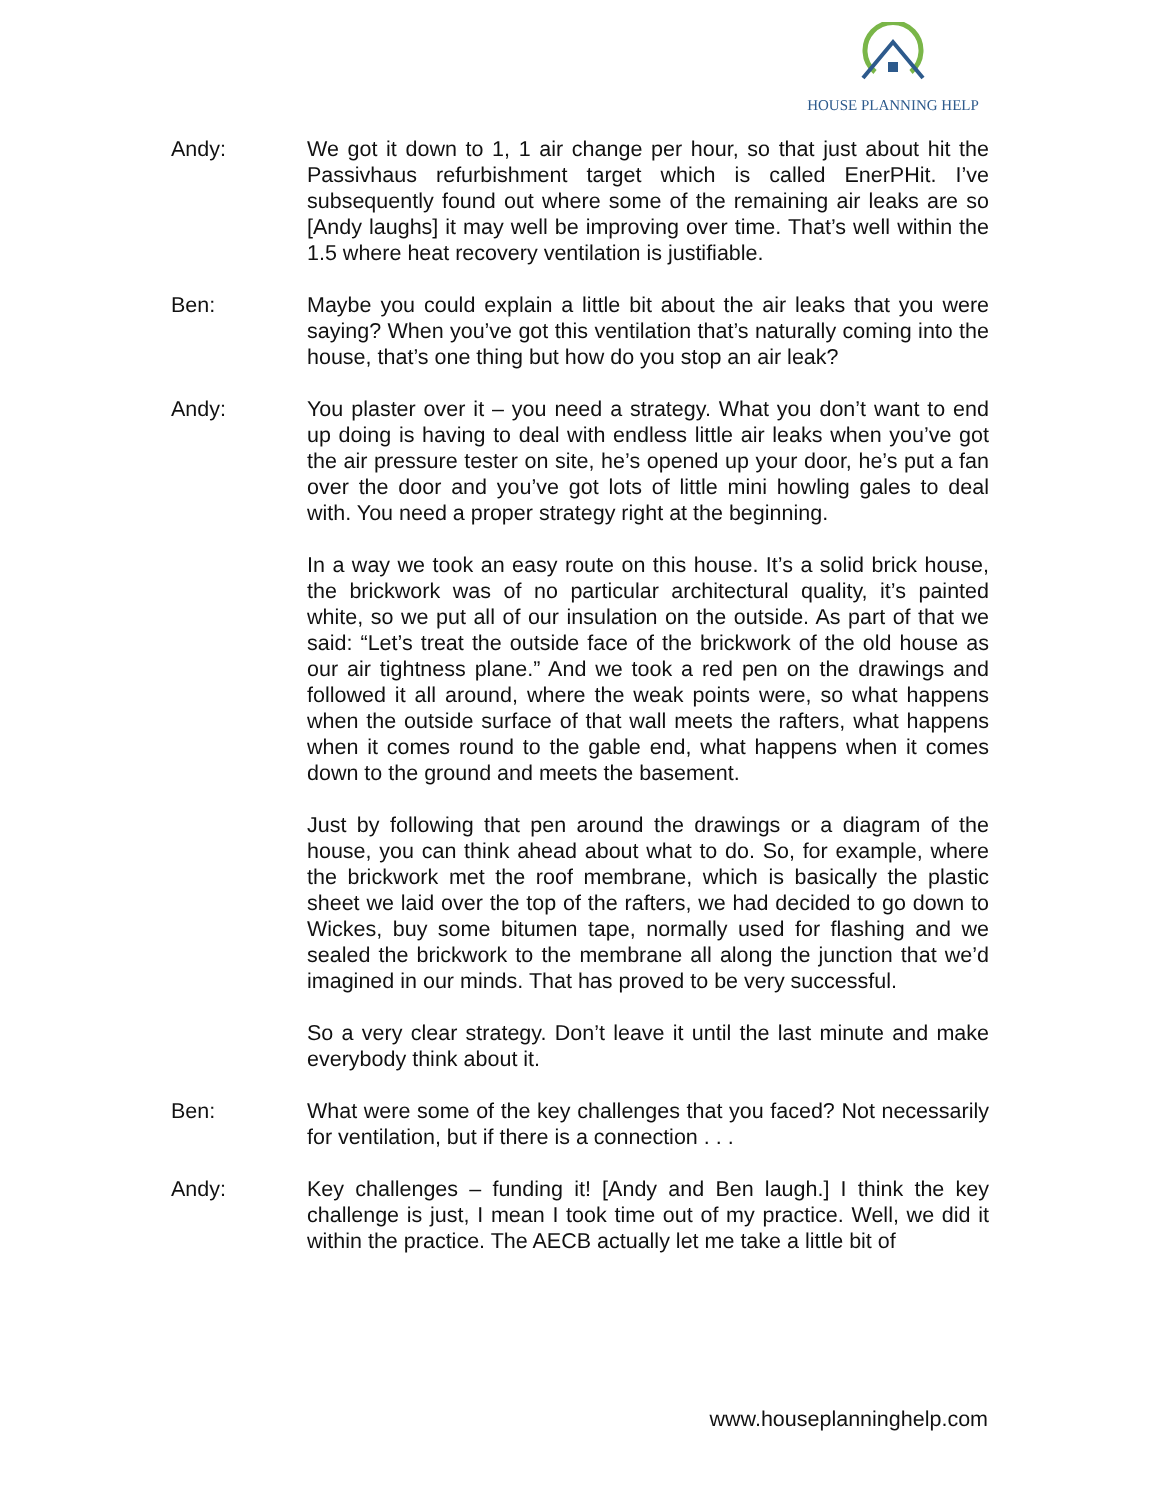HOUSE PLANNING HELP
Andy: We got it down to 1, 1 air change per hour, so that just about hit the Passivhaus refurbishment target which is called EnerPHit. I’ve subsequently found out where some of the remaining air leaks are so [Andy laughs] it may well be improving over time. That’s well within the 1.5 where heat recovery ventilation is justifiable.
Ben: Maybe you could explain a little bit about the air leaks that you were saying? When you’ve got this ventilation that’s naturally coming into the house, that’s one thing but how do you stop an air leak?
Andy: You plaster over it – you need a strategy. What you don’t want to end up doing is having to deal with endless little air leaks when you’ve got the air pressure tester on site, he’s opened up your door, he’s put a fan over the door and you’ve got lots of little mini howling gales to deal with. You need a proper strategy right at the beginning.
In a way we took an easy route on this house. It’s a solid brick house, the brickwork was of no particular architectural quality, it’s painted white, so we put all of our insulation on the outside. As part of that we said: “Let’s treat the outside face of the brickwork of the old house as our air tightness plane.” And we took a red pen on the drawings and followed it all around, where the weak points were, so what happens when the outside surface of that wall meets the rafters, what happens when it comes round to the gable end, what happens when it comes down to the ground and meets the basement.
Just by following that pen around the drawings or a diagram of the house, you can think ahead about what to do. So, for example, where the brickwork met the roof membrane, which is basically the plastic sheet we laid over the top of the rafters, we had decided to go down to Wickes, buy some bitumen tape, normally used for flashing and we sealed the brickwork to the membrane all along the junction that we’d imagined in our minds. That has proved to be very successful.
So a very clear strategy. Don’t leave it until the last minute and make everybody think about it.
Ben: What were some of the key challenges that you faced? Not necessarily for ventilation, but if there is a connection . . .
Andy: Key challenges – funding it! [Andy and Ben laugh.] I think the key challenge is just, I mean I took time out of my practice. Well, we did it within the practice. The AECB actually let me take a little bit of
www.houseplanninghelp.com